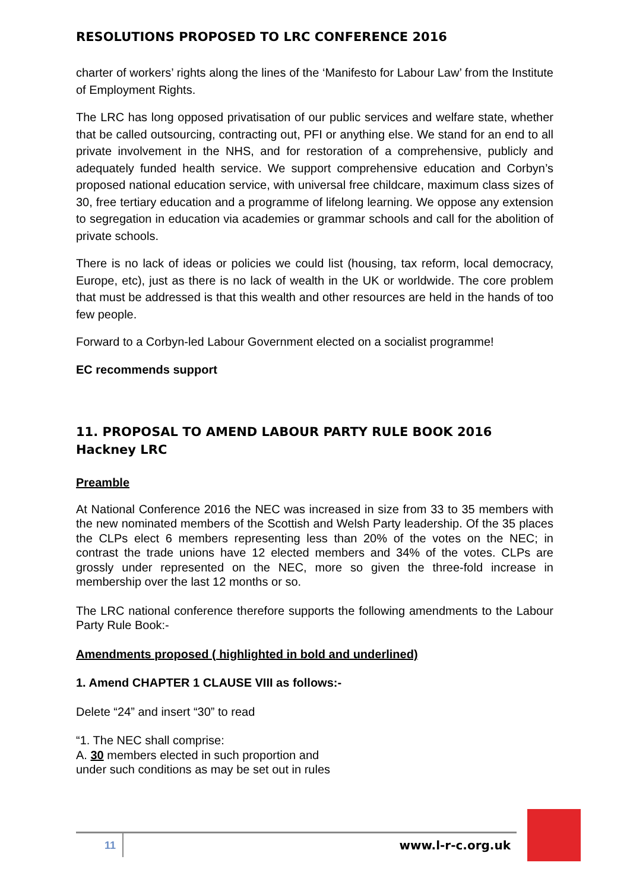RESOLUTIONS PROPOSED TO LRC CONFERENCE 2016
charter of workers’ rights along the lines of the ‘Manifesto for Labour Law’ from the Institute of Employment Rights.
The LRC has long opposed privatisation of our public services and welfare state, whether that be called outsourcing, contracting out, PFI or anything else. We stand for an end to all private involvement in the NHS, and for restoration of a comprehensive, publicly and adequately funded health service. We support comprehensive education and Corbyn’s proposed national education service, with universal free childcare, maximum class sizes of 30, free tertiary education and a programme of lifelong learning. We oppose any extension to segregation in education via academies or grammar schools and call for the abolition of private schools.
There is no lack of ideas or policies we could list (housing, tax reform, local democracy, Europe, etc), just as there is no lack of wealth in the UK or worldwide. The core problem that must be addressed is that this wealth and other resources are held in the hands of too few people.
Forward to a Corbyn-led Labour Government elected on a socialist programme!
EC recommends support
11. PROPOSAL TO AMEND LABOUR PARTY RULE BOOK 2016
Hackney LRC
Preamble
At National Conference 2016 the NEC was increased in size from 33 to 35 members with the new nominated members of the Scottish and Welsh Party leadership. Of the 35 places the CLPs elect 6 members representing less than 20% of the votes on the NEC; in contrast the trade unions have 12 elected members and 34% of the votes. CLPs are grossly under represented on the NEC, more so given the three-fold increase in membership over the last 12 months or so.
The LRC national conference therefore supports the following amendments to the Labour Party Rule Book:-
Amendments proposed ( highlighted in bold and underlined)
1. Amend CHAPTER 1 CLAUSE VIII as follows:-
Delete “24” and insert “30” to read
“1. The NEC shall comprise:
A. 30 members elected in such proportion and
under such conditions as may be set out in rules
11 www.l-r-c.org.uk